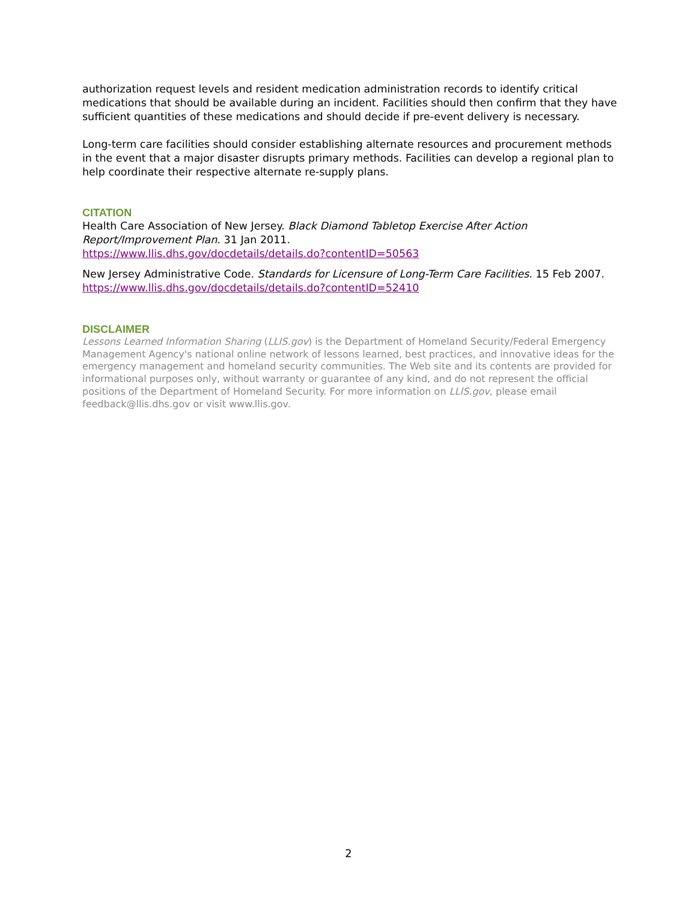authorization request levels and resident medication administration records to identify critical medications that should be available during an incident. Facilities should then confirm that they have sufficient quantities of these medications and should decide if pre-event delivery is necessary.
Long-term care facilities should consider establishing alternate resources and procurement methods in the event that a major disaster disrupts primary methods. Facilities can develop a regional plan to help coordinate their respective alternate re-supply plans.
CITATION
Health Care Association of New Jersey. Black Diamond Tabletop Exercise After Action Report/Improvement Plan. 31 Jan 2011.
https://www.llis.dhs.gov/docdetails/details.do?contentID=50563
New Jersey Administrative Code. Standards for Licensure of Long-Term Care Facilities. 15 Feb 2007.
https://www.llis.dhs.gov/docdetails/details.do?contentID=52410
DISCLAIMER
Lessons Learned Information Sharing (LLIS.gov) is the Department of Homeland Security/Federal Emergency Management Agency's national online network of lessons learned, best practices, and innovative ideas for the emergency management and homeland security communities. The Web site and its contents are provided for informational purposes only, without warranty or guarantee of any kind, and do not represent the official positions of the Department of Homeland Security. For more information on LLIS.gov, please email feedback@llis.dhs.gov or visit www.llis.gov.
2